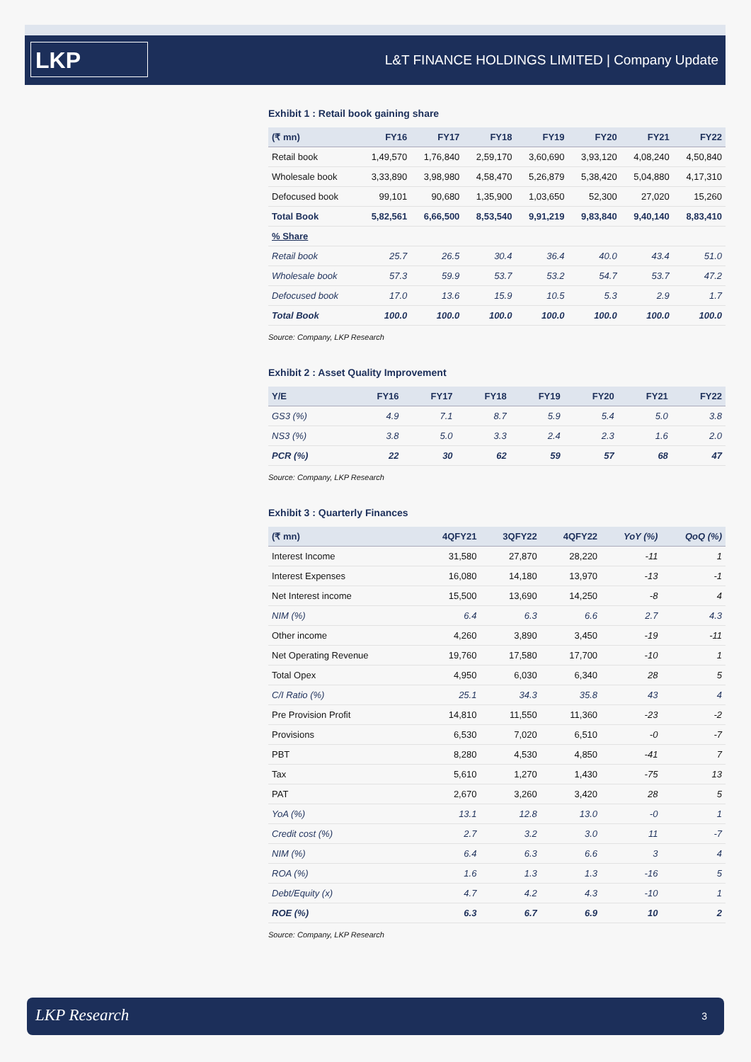LKP
L&T FINANCE HOLDINGS LIMITED | Company Update
Exhibit 1 : Retail book gaining share
| (₹ mn) | FY16 | FY17 | FY18 | FY19 | FY20 | FY21 | FY22 |
| --- | --- | --- | --- | --- | --- | --- | --- |
| Retail book | 1,49,570 | 1,76,840 | 2,59,170 | 3,60,690 | 3,93,120 | 4,08,240 | 4,50,840 |
| Wholesale book | 3,33,890 | 3,98,980 | 4,58,470 | 5,26,879 | 5,38,420 | 5,04,880 | 4,17,310 |
| Defocused book | 99,101 | 90,680 | 1,35,900 | 1,03,650 | 52,300 | 27,020 | 15,260 |
| Total Book | 5,82,561 | 6,66,500 | 8,53,540 | 9,91,219 | 9,83,840 | 9,40,140 | 8,83,410 |
| % Share | | | | | | | |
| Retail book | 25.7 | 26.5 | 30.4 | 36.4 | 40.0 | 43.4 | 51.0 |
| Wholesale book | 57.3 | 59.9 | 53.7 | 53.2 | 54.7 | 53.7 | 47.2 |
| Defocused book | 17.0 | 13.6 | 15.9 | 10.5 | 5.3 | 2.9 | 1.7 |
| Total Book | 100.0 | 100.0 | 100.0 | 100.0 | 100.0 | 100.0 | 100.0 |
Source: Company, LKP Research
Exhibit 2 : Asset Quality Improvement
| Y/E | FY16 | FY17 | FY18 | FY19 | FY20 | FY21 | FY22 |
| --- | --- | --- | --- | --- | --- | --- | --- |
| GS3 (%) | 4.9 | 7.1 | 8.7 | 5.9 | 5.4 | 5.0 | 3.8 |
| NS3 (%) | 3.8 | 5.0 | 3.3 | 2.4 | 2.3 | 1.6 | 2.0 |
| PCR (%) | 22 | 30 | 62 | 59 | 57 | 68 | 47 |
Source: Company, LKP Research
Exhibit 3 : Quarterly Finances
| (₹ mn) | 4QFY21 | 3QFY22 | 4QFY22 | YoY (%) | QoQ (%) |
| --- | --- | --- | --- | --- | --- |
| Interest Income | 31,580 | 27,870 | 28,220 | -11 | 1 |
| Interest Expenses | 16,080 | 14,180 | 13,970 | -13 | -1 |
| Net Interest income | 15,500 | 13,690 | 14,250 | -8 | 4 |
| NIM (%) | 6.4 | 6.3 | 6.6 | 2.7 | 4.3 |
| Other income | 4,260 | 3,890 | 3,450 | -19 | -11 |
| Net Operating Revenue | 19,760 | 17,580 | 17,700 | -10 | 1 |
| Total Opex | 4,950 | 6,030 | 6,340 | 28 | 5 |
| C/I Ratio (%) | 25.1 | 34.3 | 35.8 | 43 | 4 |
| Pre Provision Profit | 14,810 | 11,550 | 11,360 | -23 | -2 |
| Provisions | 6,530 | 7,020 | 6,510 | -0 | -7 |
| PBT | 8,280 | 4,530 | 4,850 | -41 | 7 |
| Tax | 5,610 | 1,270 | 1,430 | -75 | 13 |
| PAT | 2,670 | 3,260 | 3,420 | 28 | 5 |
| YoA (%) | 13.1 | 12.8 | 13.0 | -0 | 1 |
| Credit cost (%) | 2.7 | 3.2 | 3.0 | 11 | -7 |
| NIM (%) | 6.4 | 6.3 | 6.6 | 3 | 4 |
| ROA (%) | 1.6 | 1.3 | 1.3 | -16 | 5 |
| Debt/Equity (x) | 4.7 | 4.2 | 4.3 | -10 | 1 |
| ROE (%) | 6.3 | 6.7 | 6.9 | 10 | 2 |
Source: Company, LKP Research
LKP Research 3